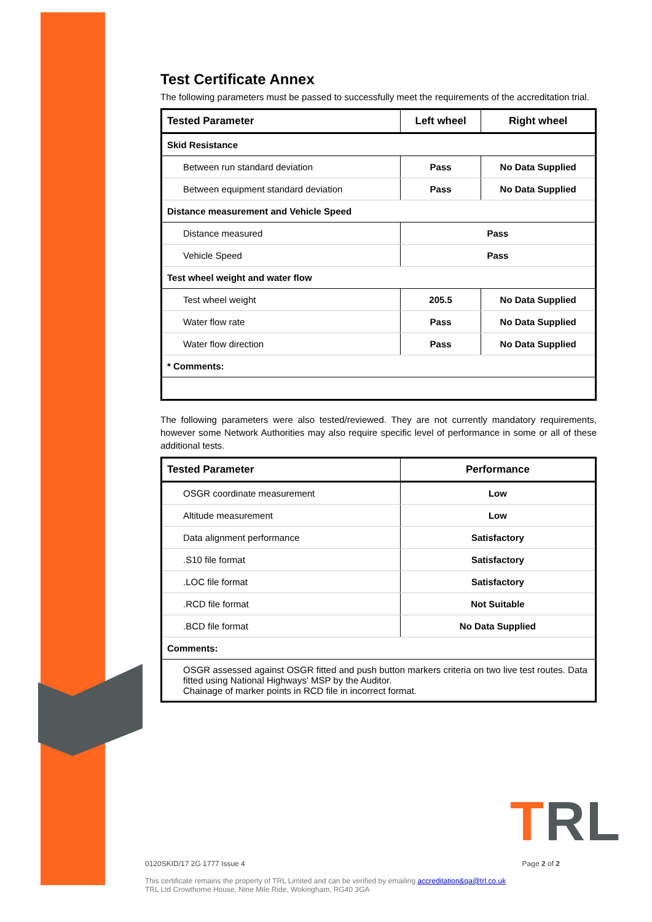Test Certificate Annex
The following parameters must be passed to successfully meet the requirements of the accreditation trial.
| Tested Parameter | Left wheel | Right wheel |
| --- | --- | --- |
| Skid Resistance | | |
| Between run standard deviation | Pass | No Data Supplied |
| Between equipment standard deviation | Pass | No Data Supplied |
| Distance measurement and Vehicle Speed | | |
| Distance measured | Pass | |
| Vehicle Speed | Pass | |
| Test wheel weight and water flow | | |
| Test wheel weight | 205.5 | No Data Supplied |
| Water flow rate | Pass | No Data Supplied |
| Water flow direction | Pass | No Data Supplied |
| * Comments: | | |
The following parameters were also tested/reviewed. They are not currently mandatory requirements, however some Network Authorities may also require specific level of performance in some or all of these additional tests.
| Tested Parameter | Performance |
| --- | --- |
| OSGR coordinate measurement | Low |
| Altitude measurement | Low |
| Data alignment performance | Satisfactory |
| .S10 file format | Satisfactory |
| .LOC file format | Satisfactory |
| .RCD file format | Not Suitable |
| .BCD file format | No Data Supplied |
| Comments: | |
| OSGR assessed against OSGR fitted and push button markers criteria on two live test routes. Data fitted using National Highways' MSP by the Auditor. Chainage of marker points in RCD file in incorrect format. | |
TRL
0120SKID/17 2G 1777 Issue 4 Page 2 of 2
This certificate remains the property of TRL Limited and can be verified by emailing accreditation&qa@trl.co.uk
TRL Ltd Crowthorne House, Nine Mile Ride, Wokingham, RG40 3GA